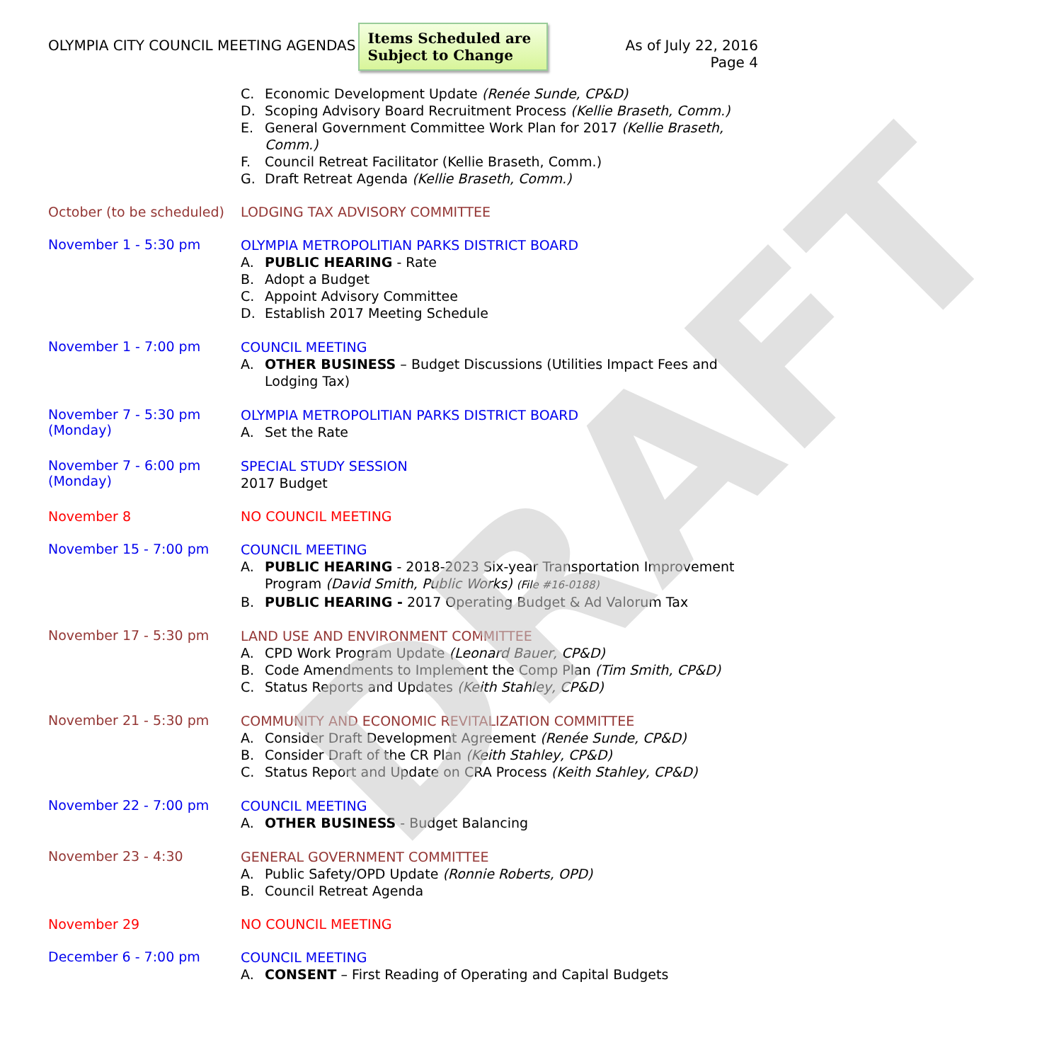DRAFT
OLYMPIA CITY COUNCIL MEETING AGENDAS
Items Scheduled are Subject to Change
As of July 22, 2016
Page 4
C. Economic Development Update (Renée Sunde, CP&D)
D. Scoping Advisory Board Recruitment Process (Kellie Braseth, Comm.)
E. General Government Committee Work Plan for 2017 (Kellie Braseth, Comm.)
F. Council Retreat Facilitator (Kellie Braseth, Comm.)
G. Draft Retreat Agenda (Kellie Braseth, Comm.)
October (to be scheduled)
LODGING TAX ADVISORY COMMITTEE
November 1 - 5:30 pm
OLYMPIA METROPOLITIAN PARKS DISTRICT BOARD
A. PUBLIC HEARING - Rate
B. Adopt a Budget
C. Appoint Advisory Committee
D. Establish 2017 Meeting Schedule
November 1 - 7:00 pm
COUNCIL MEETING
A. OTHER BUSINESS – Budget Discussions (Utilities Impact Fees and Lodging Tax)
November 7 - 5:30 pm
(Monday)
OLYMPIA METROPOLITIAN PARKS DISTRICT BOARD
A. Set the Rate
November 7 - 6:00 pm
(Monday)
SPECIAL STUDY SESSION
2017 Budget
November 8 NO COUNCIL MEETING
November 15 - 7:00 pm
COUNCIL MEETING
A. PUBLIC HEARING - 2018-2023 Six-year Transportation Improvement Program (David Smith, Public Works) (File #16-0188)
B. PUBLIC HEARING - 2017 Operating Budget & Ad Valorum Tax
November 17 - 5:30 pm
LAND USE AND ENVIRONMENT COMMITTEE
A. CPD Work Program Update (Leonard Bauer, CP&D)
B. Code Amendments to Implement the Comp Plan (Tim Smith, CP&D)
C. Status Reports and Updates (Keith Stahley, CP&D)
November 21 - 5:30 pm
COMMUNITY AND ECONOMIC REVITALIZATION COMMITTEE
A. Consider Draft Development Agreement (Renée Sunde, CP&D)
B. Consider Draft of the CR Plan (Keith Stahley, CP&D)
C. Status Report and Update on CRA Process (Keith Stahley, CP&D)
November 22 - 7:00 pm
COUNCIL MEETING
A. OTHER BUSINESS - Budget Balancing
November 23 - 4:30
GENERAL GOVERNMENT COMMITTEE
A. Public Safety/OPD Update (Ronnie Roberts, OPD)
B. Council Retreat Agenda
November 29 NO COUNCIL MEETING
December 6 - 7:00 pm
COUNCIL MEETING
A. CONSENT – First Reading of Operating and Capital Budgets